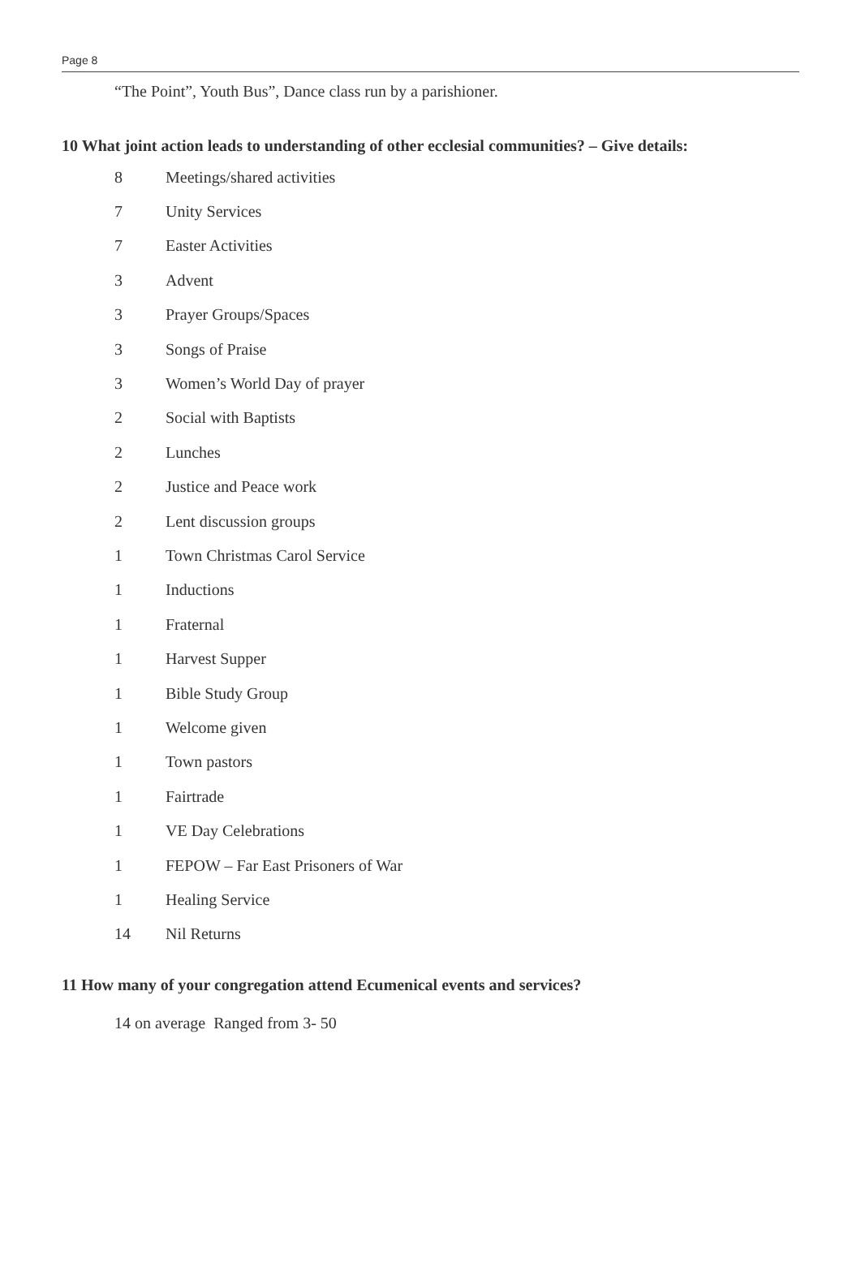Page 8
“The Point”, Youth Bus”, Dance class run by a parishioner.
10 What joint action leads to understanding of other ecclesial communities? – Give details:
| 8 | Meetings/shared activities |
| 7 | Unity Services |
| 7 | Easter Activities |
| 3 | Advent |
| 3 | Prayer Groups/Spaces |
| 3 | Songs of Praise |
| 3 | Women’s World Day of prayer |
| 2 | Social with Baptists |
| 2 | Lunches |
| 2 | Justice and Peace work |
| 2 | Lent discussion groups |
| 1 | Town Christmas Carol Service |
| 1 | Inductions |
| 1 | Fraternal |
| 1 | Harvest Supper |
| 1 | Bible Study Group |
| 1 | Welcome given |
| 1 | Town pastors |
| 1 | Fairtrade |
| 1 | VE Day Celebrations |
| 1 | FEPOW – Far East Prisoners of War |
| 1 | Healing Service |
| 14 | Nil Returns |
11 How many of your congregation attend Ecumenical events and services?
14 on average Ranged from 3- 50